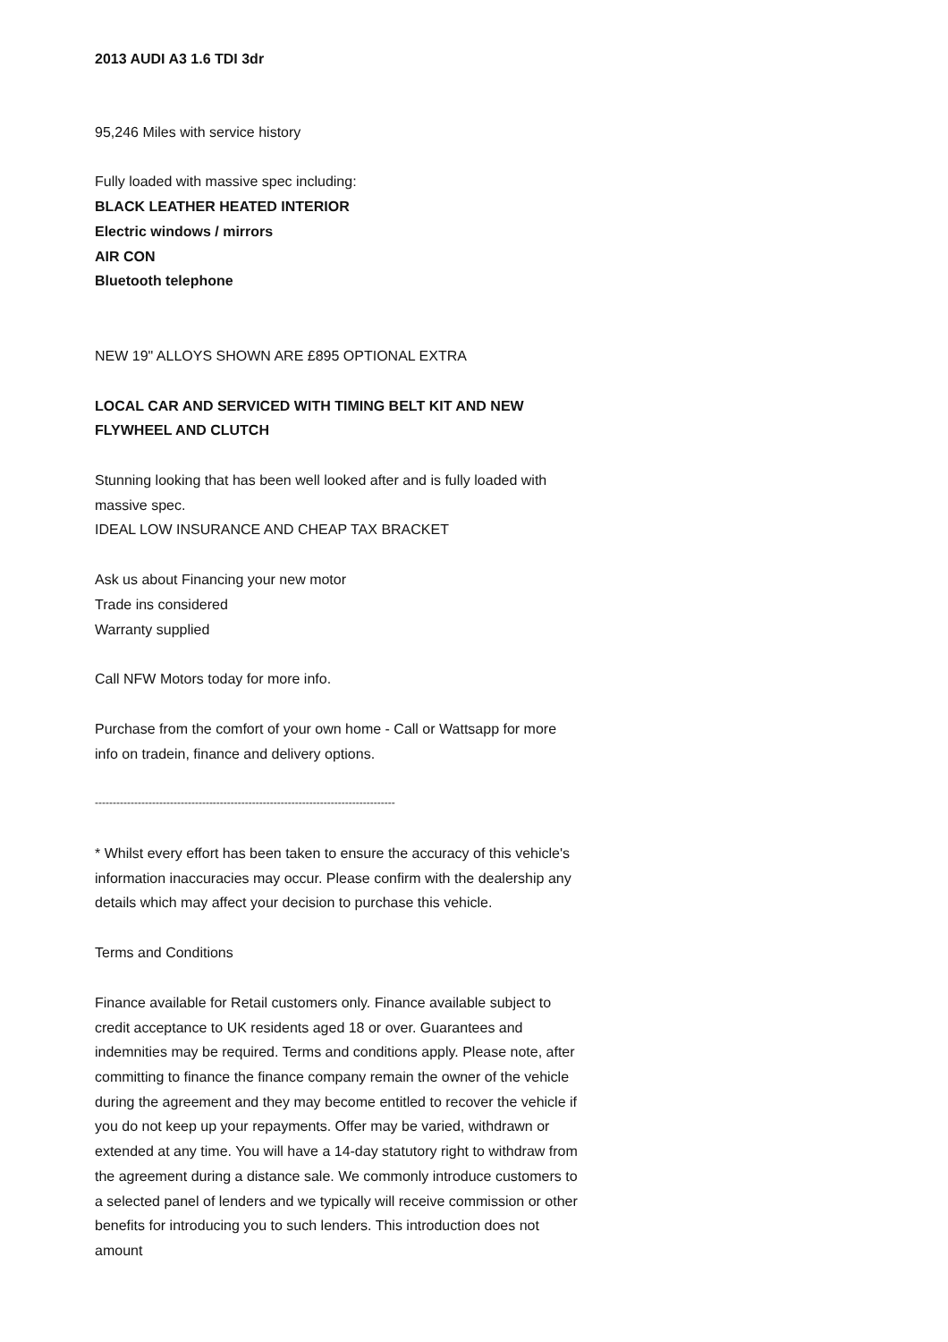2013 AUDI A3 1.6 TDI 3dr
95,246 Miles with service history
Fully loaded with massive spec including:
BLACK LEATHER HEATED INTERIOR
Electric windows / mirrors
AIR CON
Bluetooth telephone
NEW 19" ALLOYS SHOWN ARE £895 OPTIONAL EXTRA
LOCAL CAR AND SERVICED WITH TIMING BELT KIT AND NEW FLYWHEEL AND CLUTCH
Stunning looking that has been well looked after and is fully loaded with massive spec.
IDEAL LOW INSURANCE AND CHEAP TAX BRACKET
Ask us about Financing your new motor
Trade ins considered
Warranty supplied
Call NFW Motors today for more info.
Purchase from the comfort of your own home - Call or Wattsapp for more info on tradein, finance and delivery options.
------------------------------------------------------------------------------------
* Whilst every effort has been taken to ensure the accuracy of this vehicle's information inaccuracies may occur. Please confirm with the dealership any details which may affect your decision to purchase this vehicle.
Terms and Conditions
Finance available for Retail customers only. Finance available subject to credit acceptance to UK residents aged 18 or over. Guarantees and indemnities may be required. Terms and conditions apply. Please note, after committing to finance the finance company remain the owner of the vehicle during the agreement and they may become entitled to recover the vehicle if you do not keep up your repayments. Offer may be varied, withdrawn or extended at any time. You will have a 14-day statutory right to withdraw from the agreement during a distance sale. We commonly introduce customers to a selected panel of lenders and we typically will receive commission or other benefits for introducing you to such lenders. This introduction does not amount